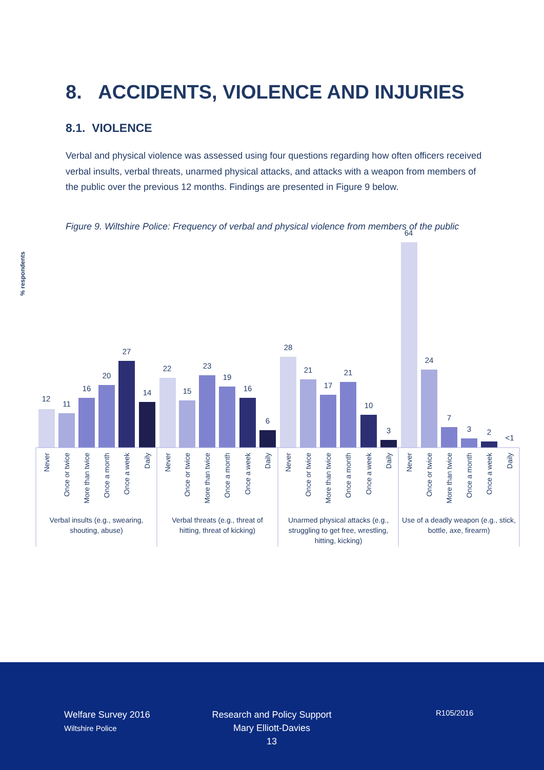8. ACCIDENTS, VIOLENCE AND INJURIES
8.1. VIOLENCE
Verbal and physical violence was assessed using four questions regarding how often officers received verbal insults, verbal threats, unarmed physical attacks, and attacks with a weapon from members of the public over the previous 12 months. Findings are presented in Figure 9 below.
Figure 9. Wiltshire Police: Frequency of verbal and physical violence from members of the public
% respondents
12
11
16
20
27
14
22
15
23
19
16
6
28
21
17
21
10
3
64
24
7
3
2
<1
Never
Once or twice
More than twice
Once a month
Once a week
Daily
Never
Once or twice
More than twice
Once a month
Once a week
Daily
Never
Once or twice
More than twice
Once a month
Once a week
Daily
Never
Once or twice
More than twice
Once a month
Once a week
Daily
Verbal insults (e.g., swearing,
shouting, abuse)
Verbal threats (e.g., threat of
hitting, threat of kicking)
Unarmed physical attacks (e.g.,
struggling to get free, wrestling,
hitting, kicking)
Use of a deadly weapon (e.g., stick,
bottle, axe, firearm)
Welfare Survey 2016
Wiltshire Police
Research and Policy Support
Mary Elliott-Davies
13
R105/2016